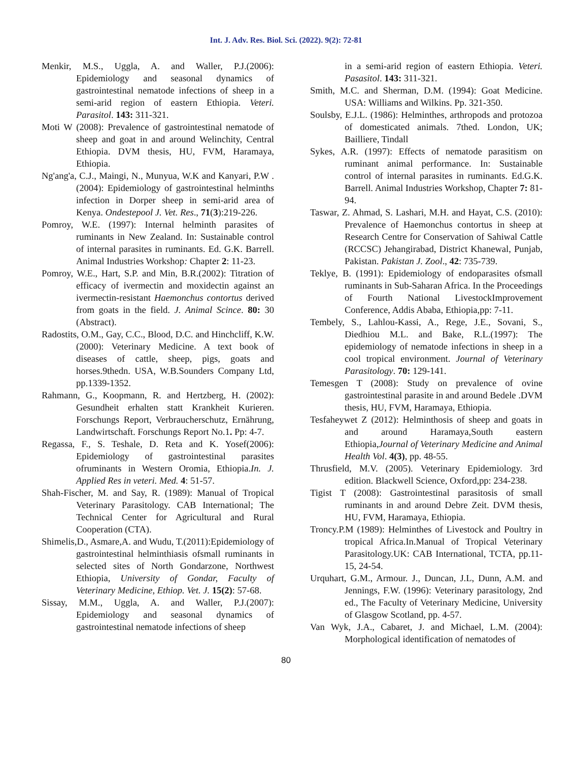Int. J. Adv. Res. Biol. Sci. (2022). 9(2): 72-81
Menkir, M.S., Uggla, A. and Waller, P.J.(2006): Epidemiology and seasonal dynamics of gastrointestinal nematode infections of sheep in a semi-arid region of eastern Ethiopia. Veteri. Parasitol. 143: 311-321.
Moti W (2008): Prevalence of gastrointestinal nematode of sheep and goat in and around Welinchity, Central Ethiopia. DVM thesis, HU, FVM, Haramaya, Ethiopia.
Ng'ang'a, C.J., Maingi, N., Munyua, W.K and Kanyari, P.W .(2004): Epidemiology of gastrointestinal helminths infection in Dorper sheep in semi-arid area of Kenya. Ondestepool J. Vet. Res., 71(3):219-226.
Pomroy, W.E. (1997): Internal helminth parasites of ruminants in New Zealand. In: Sustainable control of internal parasites in ruminants. Ed. G.K. Barrell. Animal Industries Workshop: Chapter 2: 11-23.
Pomroy, W.E., Hart, S.P. and Min, B.R.(2002): Titration of efficacy of ivermectin and moxidectin against an ivermectin-resistant Haemonchus contortus derived from goats in the field. J. Animal Scince. 80: 30 (Abstract).
Radostits, O.M., Gay, C.C., Blood, D.C. and Hinchcliff, K.W. (2000): Veterinary Medicine. A text book of diseases of cattle, sheep, pigs, goats and horses.9thedn. USA, W.B.Sounders Company Ltd, pp.1339-1352.
Rahmann, G., Koopmann, R. and Hertzberg, H. (2002): Gesundheit erhalten statt Krankheit Kurieren. Forschungs Report, Verbraucherschutz, Ernährung, Landwirtschaft. Forschungs Report No.1. Pp: 4-7.
Regassa, F., S. Teshale, D. Reta and K. Yosef(2006): Epidemiology of gastrointestinal parasites ofruminants in Western Oromia, Ethiopia.In. J. Applied Res in veteri. Med. 4: 51-57.
Shah-Fischer, M. and Say, R. (1989): Manual of Tropical Veterinary Parasitology. CAB International; The Technical Center for Agricultural and Rural Cooperation (CTA).
Shimelis,D., Asmare,A. and Wudu, T.(2011):Epidemiology of gastrointestinal helminthiasis ofsmall ruminants in selected sites of North Gondarzone, Northwest Ethiopia, University of Gondar, Faculty of Veterinary Medicine, Ethiop. Vet. J. 15(2): 57-68.
Sissay, M.M., Uggla, A. and Waller, P.J.(2007): Epidemiology and seasonal dynamics of gastrointestinal nematode infections of sheep
in a semi-arid region of eastern Ethiopia. Veteri. Pasasitol. 143: 311-321.
Smith, M.C. and Sherman, D.M. (1994): Goat Medicine. USA: Williams and Wilkins. Pp. 321-350.
Soulsby, E.J.L. (1986): Helminthes, arthropods and protozoa of domesticated animals. 7thed. London, UK; Bailliere, Tindall
Sykes, A.R. (1997): Effects of nematode parasitism on ruminant animal performance. In: Sustainable control of internal parasites in ruminants. Ed.G.K. Barrell. Animal Industries Workshop, Chapter 7: 81-94.
Taswar, Z. Ahmad, S. Lashari, M.H. and Hayat, C.S. (2010): Prevalence of Haemonchus contortus in sheep at Research Centre for Conservation of Sahiwal Cattle (RCCSC) Jehangirabad, District Khanewal, Punjab, Pakistan. Pakistan J. Zool., 42: 735-739.
Teklye, B. (1991): Epidemiology of endoparasites ofsmall ruminants in Sub-Saharan Africa. In the Proceedings of Fourth National LivestockImprovement Conference, Addis Ababa, Ethiopia,pp: 7-11.
Tembely, S., Lahlou-Kassi, A., Rege, J.E., Sovani, S., Diedhiou M.L. and Bake, R.L.(1997): The epidemiology of nematode infections in sheep in a cool tropical environment. Journal of Veterinary Parasitology. 70: 129-141.
Temesgen T (2008): Study on prevalence of ovine gastrointestinal parasite in and around Bedele .DVM thesis, HU, FVM, Haramaya, Ethiopia.
Tesfaheywet Z (2012): Helminthosis of sheep and goats in and around Haramaya,South eastern Ethiopia,Journal of Veterinary Medicine and Animal Health Vol. 4(3), pp. 48-55.
Thrusfield, M.V. (2005). Veterinary Epidemiology. 3rd edition. Blackwell Science, Oxford,pp: 234-238.
Tigist T (2008): Gastrointestinal parasitosis of small ruminants in and around Debre Zeit. DVM thesis, HU, FVM, Haramaya, Ethiopia.
Troncy.P.M (1989): Helminthes of Livestock and Poultry in tropical Africa.In.Manual of Tropical Veterinary Parasitology.UK: CAB International, TCTA, pp.11-15, 24-54.
Urquhart, G.M., Armour. J., Duncan, J.L, Dunn, A.M. and Jennings, F.W. (1996): Veterinary parasitology, 2nd ed., The Faculty of Veterinary Medicine, University of Glasgow Scotland, pp. 4-57.
Van Wyk, J.A., Cabaret, J. and Michael, L.M. (2004): Morphological identification of nematodes of
80